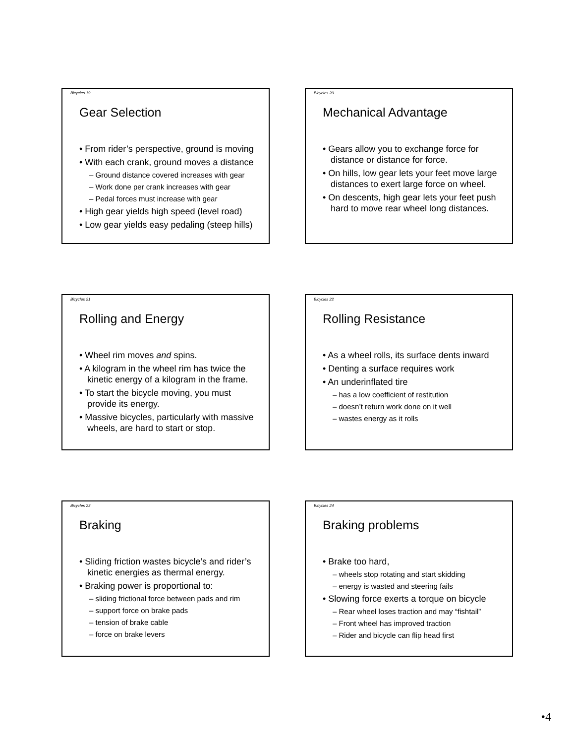Bicycles 19
Gear Selection
• From rider’s perspective, ground is moving
• With each crank, ground moves a distance
– Ground distance covered increases with gear
– Work done per crank increases with gear
– Pedal forces must increase with gear
• High gear yields high speed (level road)
• Low gear yields easy pedaling (steep hills)
Bicycles 20
Mechanical Advantage
• Gears allow you to exchange force for distance or distance for force.
• On hills, low gear lets your feet move large distances to exert large force on wheel.
• On descents, high gear lets your feet push hard to move rear wheel long distances.
Bicycles 21
Rolling and Energy
• Wheel rim moves and spins.
• A kilogram in the wheel rim has twice the kinetic energy of a kilogram in the frame.
• To start the bicycle moving, you must provide its energy.
• Massive bicycles, particularly with massive wheels, are hard to start or stop.
Bicycles 22
Rolling Resistance
• As a wheel rolls, its surface dents inward
• Denting a surface requires work
• An underinflated tire
– has a low coefficient of restitution
– doesn’t return work done on it well
– wastes energy as it rolls
Bicycles 23
Braking
• Sliding friction wastes bicycle’s and rider’s kinetic energies as thermal energy.
• Braking power is proportional to:
– sliding frictional force between pads and rim
– support force on brake pads
– tension of brake cable
– force on brake levers
Bicycles 24
Braking problems
• Brake too hard,
– wheels stop rotating and start skidding
– energy is wasted and steering fails
• Slowing force exerts a torque on bicycle
– Rear wheel loses traction and may “fishtail”
– Front wheel has improved traction
– Rider and bicycle can flip head first
•4